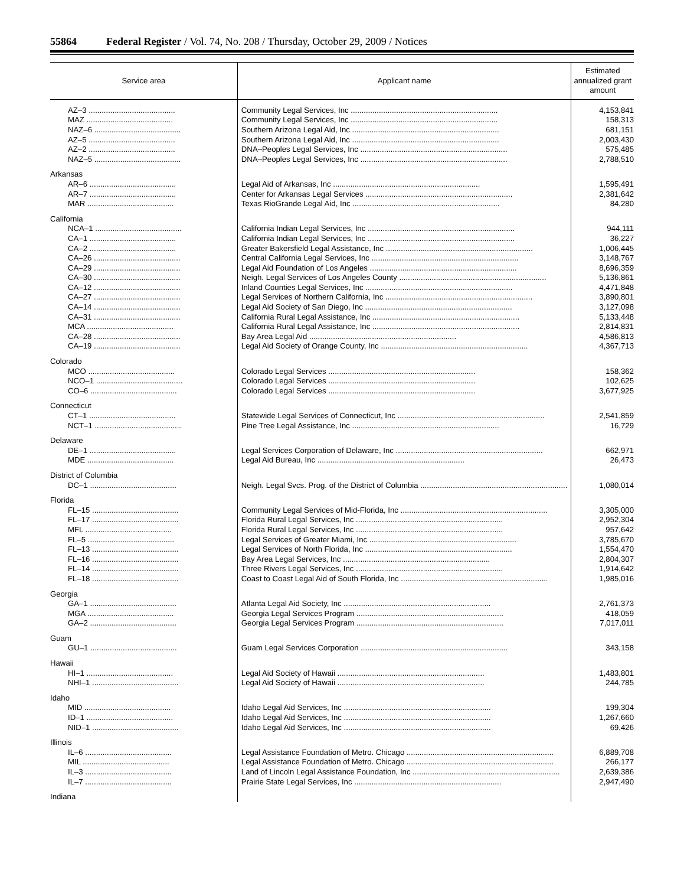55864 Federal Register / Vol. 74, No. 208 / Thursday, October 29, 2009 / Notices
| Service area | Applicant name | Estimated annualized grant amount |
| --- | --- | --- |
| AZ–3 ........................................ | Community Legal Services, Inc .................................................................... | 4,153,841 |
| MAZ ........................................ | Community Legal Services, Inc .................................................................... | 158,313 |
| NAZ–6 ........................................ | Southern Arizona Legal Aid, Inc .................................................................... | 681,151 |
| AZ–5 ........................................ | Southern Arizona Legal Aid, Inc .................................................................... | 2,003,430 |
| AZ–2 ........................................ | DNA–Peoples Legal Services, Inc .................................................................... | 575,485 |
| NAZ–5 ........................................ | DNA–Peoples Legal Services, Inc .................................................................... | 2,788,510 |
| Arkansas | | |
| AR–6 ........................................ | Legal Aid of Arkansas, Inc .................................................................... | 1,595,491 |
| AR–7 ........................................ | Center for Arkansas Legal Services .................................................................... | 2,381,642 |
| MAR ........................................ | Texas RioGrande Legal Aid, Inc .................................................................... | 84,280 |
| California | | |
| NCA–1 ........................................ | California Indian Legal Services, Inc .................................................................... | 944,111 |
| CA–1 ........................................ | California Indian Legal Services, Inc .................................................................... | 36,227 |
| CA–2 ........................................ | Greater Bakersfield Legal Assistance, Inc .................................................................... | 1,006,445 |
| CA–26 ........................................ | Central California Legal Services, Inc .................................................................... | 3,148,767 |
| CA–29 ........................................ | Legal Aid Foundation of Los Angeles .................................................................... | 8,696,359 |
| CA–30 ........................................ | Neigh. Legal Services of Los Angeles County .................................................................... | 5,136,861 |
| CA–12 ........................................ | Inland Counties Legal Services, Inc .................................................................... | 4,471,848 |
| CA–27 ........................................ | Legal Services of Northern California, Inc .................................................................... | 3,890,801 |
| CA–14 ........................................ | Legal Aid Society of San Diego, Inc .................................................................... | 3,127,098 |
| CA–31 ........................................ | California Rural Legal Assistance, Inc .................................................................... | 5,133,448 |
| MCA ........................................ | California Rural Legal Assistance, Inc .................................................................... | 2,814,831 |
| CA–28 ........................................ | Bay Area Legal Aid .................................................................... | 4,586,813 |
| CA–19 ........................................ | Legal Aid Society of Orange County, Inc .................................................................... | 4,367,713 |
| Colorado | | |
| MCO ........................................ | Colorado Legal Services .................................................................... | 158,362 |
| NCO–1 ........................................ | Colorado Legal Services .................................................................... | 102,625 |
| CO–6 ........................................ | Colorado Legal Services .................................................................... | 3,677,925 |
| Connecticut | | |
| CT–1 ........................................ | Statewide Legal Services of Connecticut, Inc .................................................................... | 2,541,859 |
| NCT–1 ........................................ | Pine Tree Legal Assistance, Inc .................................................................... | 16,729 |
| Delaware | | |
| DE–1 ........................................ | Legal Services Corporation of Delaware, Inc .................................................................... | 662,971 |
| MDE ........................................ | Legal Aid Bureau, Inc .................................................................... | 26,473 |
| District of Columbia | | |
| DC–1 ........................................ | Neigh. Legal Svcs. Prog. of the District of Columbia .................................................................... | 1,080,014 |
| Florida | | |
| FL–15 ........................................ | Community Legal Services of Mid-Florida, Inc .................................................................... | 3,305,000 |
| FL–17 ........................................ | Florida Rural Legal Services, Inc .................................................................... | 2,952,304 |
| MFL ........................................ | Florida Rural Legal Services, Inc .................................................................... | 957,642 |
| FL–5 ........................................ | Legal Services of Greater Miami, Inc .................................................................... | 3,785,670 |
| FL–13 ........................................ | Legal Services of North Florida, Inc .................................................................... | 1,554,470 |
| FL–16 ........................................ | Bay Area Legal Services, Inc .................................................................... | 2,804,307 |
| FL–14 ........................................ | Three Rivers Legal Services, Inc .................................................................... | 1,914,642 |
| FL–18 ........................................ | Coast to Coast Legal Aid of South Florida, Inc .................................................................... | 1,985,016 |
| Georgia | | |
| GA–1 ........................................ | Atlanta Legal Aid Society, Inc .................................................................... | 2,761,373 |
| MGA ........................................ | Georgia Legal Services Program .................................................................... | 418,059 |
| GA–2 ........................................ | Georgia Legal Services Program .................................................................... | 7,017,011 |
| Guam | | |
| GU–1 ........................................ | Guam Legal Services Corporation .................................................................... | 343,158 |
| Hawaii | | |
| HI–1 ........................................ | Legal Aid Society of Hawaii .................................................................... | 1,483,801 |
| NHI–1 ........................................ | Legal Aid Society of Hawaii .................................................................... | 244,785 |
| Idaho | | |
| MID ........................................ | Idaho Legal Aid Services, Inc .................................................................... | 199,304 |
| ID–1 ........................................ | Idaho Legal Aid Services, Inc .................................................................... | 1,267,660 |
| NID–1 ........................................ | Idaho Legal Aid Services, Inc .................................................................... | 69,426 |
| Illinois | | |
| IL–6 ........................................ | Legal Assistance Foundation of Metro. Chicago .................................................................... | 6,889,708 |
| MIL ........................................ | Legal Assistance Foundation of Metro. Chicago .................................................................... | 266,177 |
| IL–3 ........................................ | Land of Lincoln Legal Assistance Foundation, Inc .................................................................... | 2,639,386 |
| IL–7 ........................................ | Prairie State Legal Services, Inc .................................................................... | 2,947,490 |
| Indiana | | |